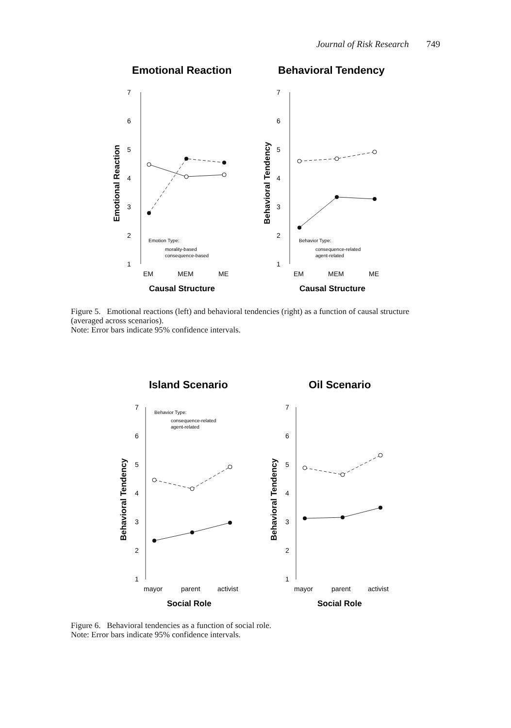Journal of Risk Research 749
Emotional Reaction
Behavioral Tendency
7
6
5
4
3
2
1
7
6
5
4
3
2
1
EM
MEM
ME
EM
MEM
ME
Causal Structure
Causal Structure
Emotional Reaction
Behavioral Tendency
Emotion Type:
morality-based
consequence-based
Behavior Type:
consequence-related
agent-related
Figure 5. Emotional reactions (left) and behavioral tendencies (right) as a function of causal structure (averaged across scenarios).
Note: Error bars indicate 95% confidence intervals.
Island Scenario
Oil Scenario
7
6
5
4
3
2
1
7
6
5
4
3
2
1
mayor
parent
activist
mayor
parent
activist
Social Role
Social Role
Behavioral Tendency
Behavioral Tendency
Behavior Type:
consequence-related
agent-related
Figure 6. Behavioral tendencies as a function of social role.
Note: Error bars indicate 95% confidence intervals.